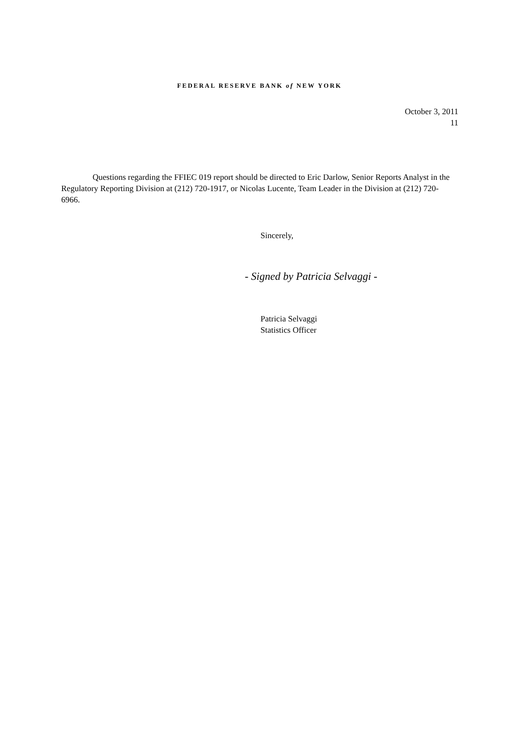FEDERAL RESERVE BANK of NEW YORK
October 3, 2011
11
Questions regarding the FFIEC 019 report should be directed to Eric Darlow, Senior Reports Analyst in the Regulatory Reporting Division at (212) 720-1917, or Nicolas Lucente, Team Leader in the Division at (212) 720-6966.
Sincerely,
- Signed by Patricia Selvaggi -
Patricia Selvaggi
Statistics Officer